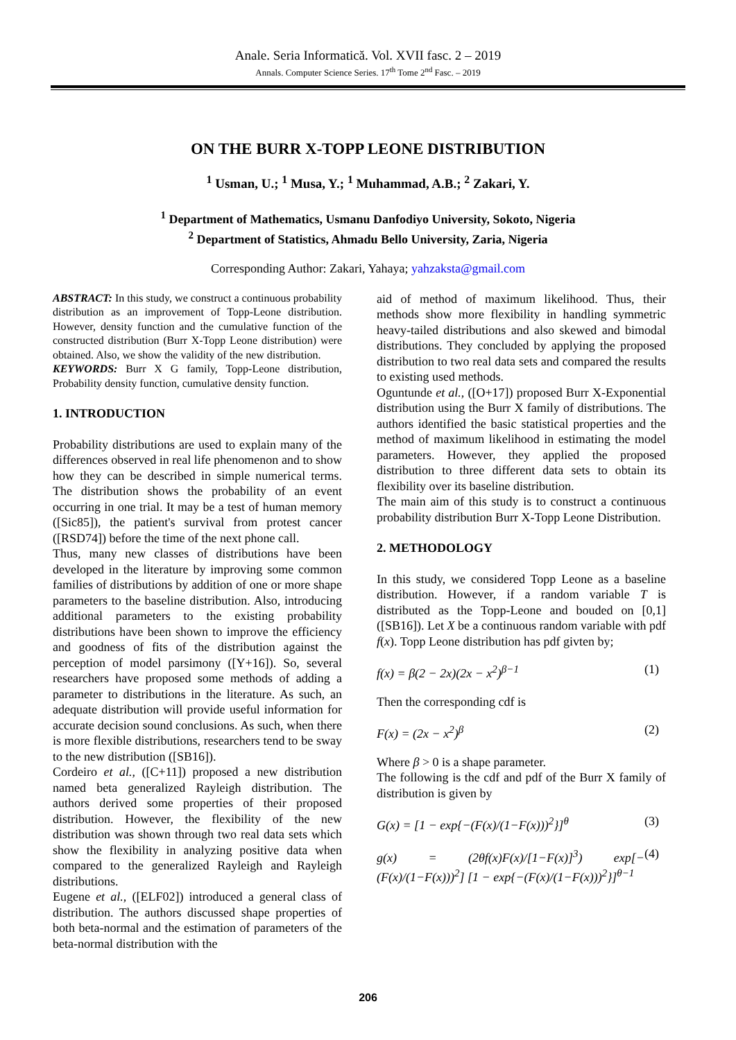Anale. Seria Informatică. Vol. XVII fasc. 2 – 2019
Annals. Computer Science Series. 17<sup>th</sup> Tome 2<sup>nd</sup> Fasc. – 2019
ON THE BURR X-TOPP LEONE DISTRIBUTION
<sup>1</sup> Usman, U.; <sup>1</sup> Musa, Y.; <sup>1</sup> Muhammad, A.B.; <sup>2</sup> Zakari, Y.
<sup>1</sup> Department of Mathematics, Usmanu Danfodiyo University, Sokoto, Nigeria
<sup>2</sup> Department of Statistics, Ahmadu Bello University, Zaria, Nigeria
Corresponding Author: Zakari, Yahaya; yahzaksta@gmail.com
ABSTRACT: In this study, we construct a continuous probability distribution as an improvement of Topp-Leone distribution. However, density function and the cumulative function of the constructed distribution (Burr X-Topp Leone distribution) were obtained. Also, we show the validity of the new distribution.
KEYWORDS: Burr X G family, Topp-Leone distribution, Probability density function, cumulative density function.
1. INTRODUCTION
Probability distributions are used to explain many of the differences observed in real life phenomenon and to show how they can be described in simple numerical terms. The distribution shows the probability of an event occurring in one trial. It may be a test of human memory ([Sic85]), the patient's survival from protest cancer ([RSD74]) before the time of the next phone call.
Thus, many new classes of distributions have been developed in the literature by improving some common families of distributions by addition of one or more shape parameters to the baseline distribution. Also, introducing additional parameters to the existing probability distributions have been shown to improve the efficiency and goodness of fits of the distribution against the perception of model parsimony ([Y+16]). So, several researchers have proposed some methods of adding a parameter to distributions in the literature. As such, an adequate distribution will provide useful information for accurate decision sound conclusions. As such, when there is more flexible distributions, researchers tend to be sway to the new distribution ([SB16]).
Cordeiro et al., ([C+11]) proposed a new distribution named beta generalized Rayleigh distribution. The authors derived some properties of their proposed distribution. However, the flexibility of the new distribution was shown through two real data sets which show the flexibility in analyzing positive data when compared to the generalized Rayleigh and Rayleigh distributions.
Eugene et al., ([ELF02]) introduced a general class of distribution. The authors discussed shape properties of both beta-normal and the estimation of parameters of the beta-normal distribution with the
aid of method of maximum likelihood. Thus, their methods show more flexibility in handling symmetric heavy-tailed distributions and also skewed and bimodal distributions. They concluded by applying the proposed distribution to two real data sets and compared the results to existing used methods.
Oguntunde et al., ([O+17]) proposed Burr X-Exponential distribution using the Burr X family of distributions. The authors identified the basic statistical properties and the method of maximum likelihood in estimating the model parameters. However, they applied the proposed distribution to three different data sets to obtain its flexibility over its baseline distribution.
The main aim of this study is to construct a continuous probability distribution Burr X-Topp Leone Distribution.
2. METHODOLOGY
In this study, we considered Topp Leone as a baseline distribution. However, if a random variable T is distributed as the Topp-Leone and bouded on [0,1] ([SB16]). Let X be a continuous random variable with pdf f(x). Topp Leone distribution has pdf givten by;
f(x) = β(2 − 2x)(2x − x<sup>2</sup>)<sup>β−1</sup> (1)
Then the corresponding cdf is
F(x) = (2x − x<sup>2</sup>)<sup>β</sup> (2)
Where β > 0 is a shape parameter.
The following is the cdf and pdf of the Burr X family of distribution is given by
G(x) = [1 − exp{−(F(x)/(1−F(x)))<sup>2</sup>}]<sup>θ</sup> (3)
g(x) = (2θf(x)F(x)/[1−F(x)]<sup>3</sup>) exp[−(F(x)/(1−F(x)))<sup>2</sup>] [1 − exp{−(F(x)/(1−F(x)))<sup>2</sup>}]<sup>θ−1</sup> (4)
206